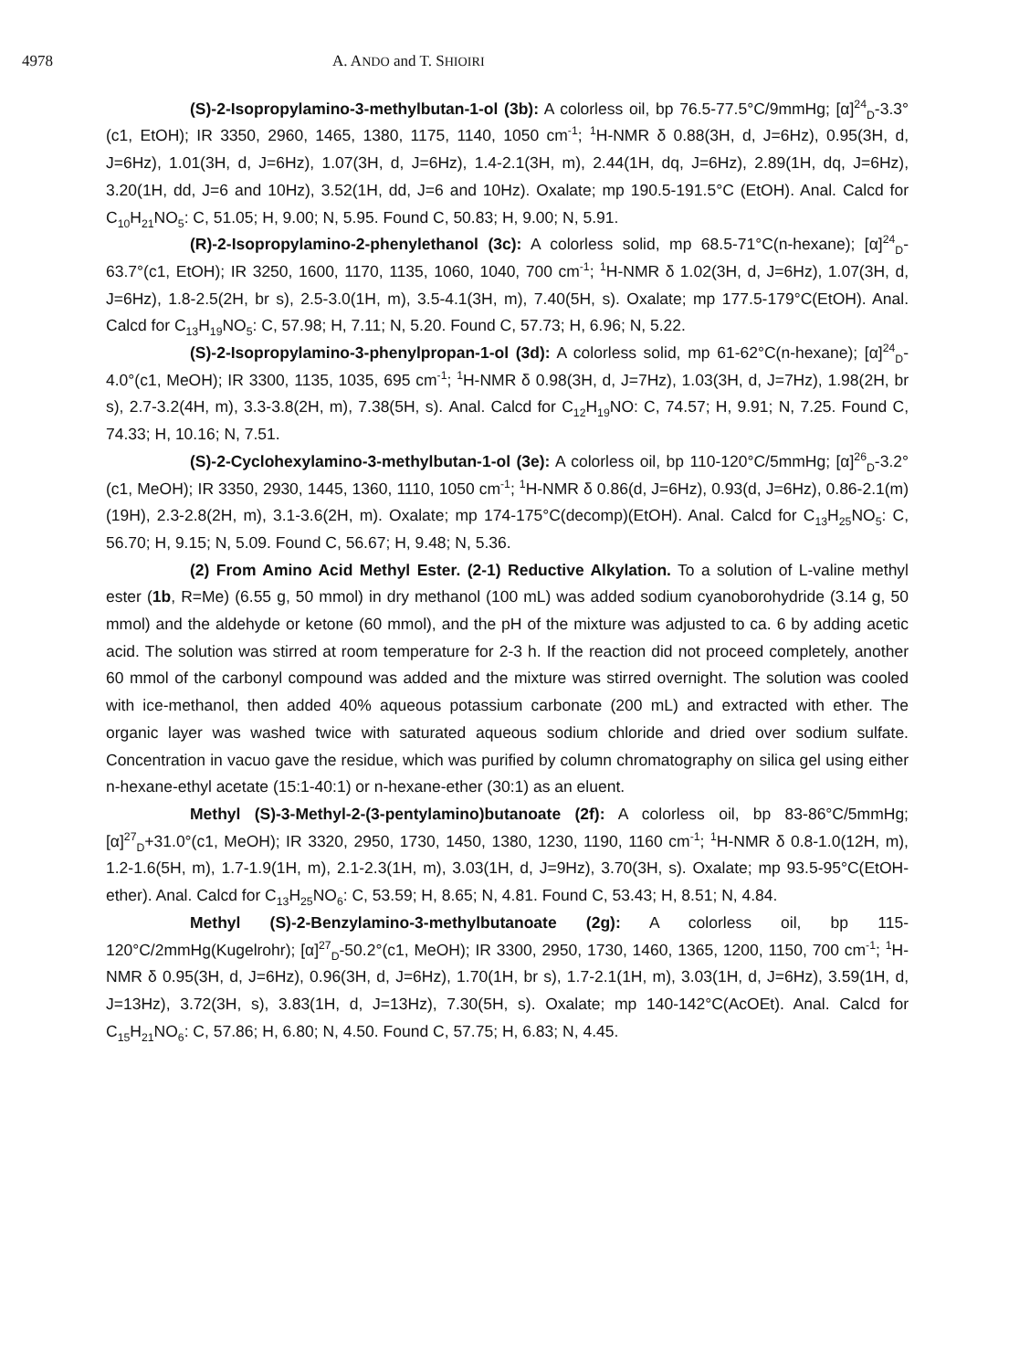4978 A. ANDO and T. SHIOIRI
(S)-2-Isopropylamino-3-methylbutan-1-ol (3b): A colorless oil, bp 76.5-77.5°C/9mmHg; [α]<sup>24</sup><sub>D</sub>-3.3°(c1, EtOH); IR 3350, 2960, 1465, 1380, 1175, 1140, 1050 cm<sup>-1</sup>; <sup>1</sup>H-NMR δ 0.88(3H, d, J=6Hz), 0.95(3H, d, J=6Hz), 1.01(3H, d, J=6Hz), 1.07(3H, d, J=6Hz), 1.4-2.1(3H, m), 2.44(1H, dq, J=6Hz), 2.89(1H, dq, J=6Hz), 3.20(1H, dd, J=6 and 10Hz), 3.52(1H, dd, J=6 and 10Hz). Oxalate; mp 190.5-191.5°C (EtOH). Anal. Calcd for C<sub>10</sub>H<sub>21</sub>NO<sub>5</sub>: C, 51.05; H, 9.00; N, 5.95. Found C, 50.83; H, 9.00; N, 5.91.
(R)-2-Isopropylamino-2-phenylethanol (3c): A colorless solid, mp 68.5-71°C(n-hexane); [α]<sup>24</sup><sub>D</sub>-63.7°(c1, EtOH); IR 3250, 1600, 1170, 1135, 1060, 1040, 700 cm<sup>-1</sup>; <sup>1</sup>H-NMR δ 1.02(3H, d, J=6Hz), 1.07(3H, d, J=6Hz), 1.8-2.5(2H, br s), 2.5-3.0(1H, m), 3.5-4.1(3H, m), 7.40(5H, s). Oxalate; mp 177.5-179°C(EtOH). Anal. Calcd for C<sub>13</sub>H<sub>19</sub>NO<sub>5</sub>: C, 57.98; H, 7.11; N, 5.20. Found C, 57.73; H, 6.96; N, 5.22.
(S)-2-Isopropylamino-3-phenylpropan-1-ol (3d): A colorless solid, mp 61-62°C(n-hexane); [α]<sup>24</sup><sub>D</sub>-4.0°(c1, MeOH); IR 3300, 1135, 1035, 695 cm<sup>-1</sup>; <sup>1</sup>H-NMR δ 0.98(3H, d, J=7Hz), 1.03(3H, d, J=7Hz), 1.98(2H, br s), 2.7-3.2(4H, m), 3.3-3.8(2H, m), 7.38(5H, s). Anal. Calcd for C<sub>12</sub>H<sub>19</sub>NO: C, 74.57; H, 9.91; N, 7.25. Found C, 74.33; H, 10.16; N, 7.51.
(S)-2-Cyclohexylamino-3-methylbutan-1-ol (3e): A colorless oil, bp 110-120°C/5mmHg; [α]<sup>26</sup><sub>D</sub>-3.2°(c1, MeOH); IR 3350, 2930, 1445, 1360, 1110, 1050 cm<sup>-1</sup>; <sup>1</sup>H-NMR δ 0.86(d, J=6Hz), 0.93(d, J=6Hz), 0.86-2.1(m)(19H), 2.3-2.8(2H, m), 3.1-3.6(2H, m). Oxalate; mp 174-175°C(decomp)(EtOH). Anal. Calcd for C<sub>13</sub>H<sub>25</sub>NO<sub>5</sub>: C, 56.70; H, 9.15; N, 5.09. Found C, 56.67; H, 9.48; N, 5.36.
(2) From Amino Acid Methyl Ester. (2-1) Reductive Alkylation. To a solution of L-valine methyl ester (1b, R=Me) (6.55 g, 50 mmol) in dry methanol (100 mL) was added sodium cyanoborohydride (3.14 g, 50 mmol) and the aldehyde or ketone (60 mmol), and the pH of the mixture was adjusted to ca. 6 by adding acetic acid. The solution was stirred at room temperature for 2-3 h. If the reaction did not proceed completely, another 60 mmol of the carbonyl compound was added and the mixture was stirred overnight. The solution was cooled with ice-methanol, then added 40% aqueous potassium carbonate (200 mL) and extracted with ether. The organic layer was washed twice with saturated aqueous sodium chloride and dried over sodium sulfate. Concentration in vacuo gave the residue, which was purified by column chromatography on silica gel using either n-hexane-ethyl acetate (15:1-40:1) or n-hexane-ether (30:1) as an eluent.
Methyl (S)-3-Methyl-2-(3-pentylamino)butanoate (2f): A colorless oil, bp 83-86°C/5mmHg; [α]<sup>27</sup><sub>D</sub>+31.0°(c1, MeOH); IR 3320, 2950, 1730, 1450, 1380, 1230, 1190, 1160 cm<sup>-1</sup>; <sup>1</sup>H-NMR δ 0.8-1.0(12H, m), 1.2-1.6(5H, m), 1.7-1.9(1H, m), 2.1-2.3(1H, m), 3.03(1H, d, J=9Hz), 3.70(3H, s). Oxalate; mp 93.5-95°C(EtOH-ether). Anal. Calcd for C<sub>13</sub>H<sub>25</sub>NO<sub>6</sub>: C, 53.59; H, 8.65; N, 4.81. Found C, 53.43; H, 8.51; N, 4.84.
Methyl (S)-2-Benzylamino-3-methylbutanoate (2g): A colorless oil, bp 115-120°C/2mmHg(Kugelrohr); [α]<sup>27</sup><sub>D</sub>-50.2°(c1, MeOH); IR 3300, 2950, 1730, 1460, 1365, 1200, 1150, 700 cm<sup>-1</sup>; <sup>1</sup>H-NMR δ 0.95(3H, d, J=6Hz), 0.96(3H, d, J=6Hz), 1.70(1H, br s), 1.7-2.1(1H, m), 3.03(1H, d, J=6Hz), 3.59(1H, d, J=13Hz), 3.72(3H, s), 3.83(1H, d, J=13Hz), 7.30(5H, s). Oxalate; mp 140-142°C(AcOEt). Anal. Calcd for C<sub>15</sub>H<sub>21</sub>NO<sub>6</sub>: C, 57.86; H, 6.80; N, 4.50. Found C, 57.75; H, 6.83; N, 4.45.